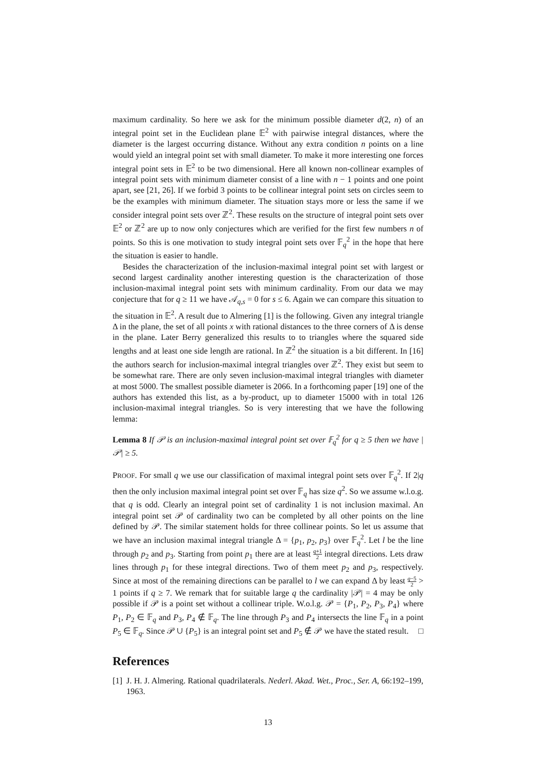maximum cardinality. So here we ask for the minimum possible diameter d(2, n) of an integral point set in the Euclidean plane 𝔼<sup>2</sup> with pairwise integral distances, where the diameter is the largest occurring distance. Without any extra condition n points on a line would yield an integral point set with small diameter. To make it more interesting one forces integral point sets in 𝔼<sup>2</sup> to be two dimensional. Here all known non-collinear examples of integral point sets with minimum diameter consist of a line with n − 1 points and one point apart, see [21, 26]. If we forbid 3 points to be collinear integral point sets on circles seem to be the examples with minimum diameter. The situation stays more or less the same if we consider integral point sets over ℤ<sup>2</sup>. These results on the structure of integral point sets over 𝔼<sup>2</sup> or ℤ<sup>2</sup> are up to now only conjectures which are verified for the first few numbers n of points. So this is one motivation to study integral point sets over 𝔽<sub>q</sub><sup>2</sup> in the hope that here the situation is easier to handle.
Besides the characterization of the inclusion-maximal integral point set with largest or second largest cardinality another interesting question is the characterization of those inclusion-maximal integral point sets with minimum cardinality. From our data we may conjecture that for q ≥ 11 we have 𝒜<sub>q,s</sub> = 0 for s ≤ 6. Again we can compare this situation to the situation in 𝔼<sup>2</sup>. A result due to Almering [1] is the following. Given any integral triangle Δ in the plane, the set of all points x with rational distances to the three corners of Δ is dense in the plane. Later Berry generalized this results to to triangles where the squared side lengths and at least one side length are rational. In ℤ<sup>2</sup> the situation is a bit different. In [16] the authors search for inclusion-maximal integral triangles over ℤ<sup>2</sup>. They exist but seem to be somewhat rare. There are only seven inclusion-maximal integral triangles with diameter at most 5000. The smallest possible diameter is 2066. In a forthcoming paper [19] one of the authors has extended this list, as a by-product, up to diameter 15000 with in total 126 inclusion-maximal integral triangles. So is very interesting that we have the following lemma:
Lemma 8 If 𝒫 is an inclusion-maximal integral point set over 𝔽<sub>q</sub><sup>2</sup> for q ≥ 5 then we have |𝒫| ≥ 5.
PROOF. For small q we use our classification of maximal integral point sets over 𝔽<sub>q</sub><sup>2</sup>. If 2|q then the only inclusion maximal integral point set over 𝔽<sub>q</sub> has size q<sup>2</sup>. So we assume w.l.o.g. that q is odd. Clearly an integral point set of cardinality 1 is not inclusion maximal. An integral point set 𝒫 of cardinality two can be completed by all other points on the line defined by 𝒫. The similar statement holds for three collinear points. So let us assume that we have an inclusion maximal integral triangle Δ = {p<sub>1</sub>, p<sub>2</sub>, p<sub>3</sub>} over 𝔽<sub>q</sub><sup>2</sup>. Let l be the line through p<sub>2</sub> and p<sub>3</sub>. Starting from point p<sub>1</sub> there are at least q+1 2 integral directions. Lets draw lines through p<sub>1</sub> for these integral directions. Two of them meet p<sub>2</sub> and p<sub>3</sub>, respectively. Since at most of the remaining directions can be parallel to l we can expand Δ by least q−5 2 > 1 points if q ≥ 7. We remark that for suitable large q the cardinality |𝒫| = 4 may be only possible if 𝒫 is a point set without a collinear triple. W.o.l.g. 𝒫 = {P<sub>1</sub>, P<sub>2</sub>, P<sub>3</sub>, P<sub>4</sub>} where P<sub>1</sub>, P<sub>2</sub> ∈ 𝔽<sub>q</sub> and P<sub>3</sub>, P<sub>4</sub> ∉ 𝔽<sub>q</sub>. The line through P<sub>3</sub> and P<sub>4</sub> intersects the line 𝔽<sub>q</sub> in a point P<sub>5</sub> ∈ 𝔽<sub>q</sub>. Since 𝒫 ∪ {P<sub>5</sub>} is an integral point set and P<sub>5</sub> ∉ 𝒫 we have the stated result. □
References
[1] J. H. J. Almering. Rational quadrilaterals. Nederl. Akad. Wet., Proc., Ser. A, 66:192–199, 1963.
13